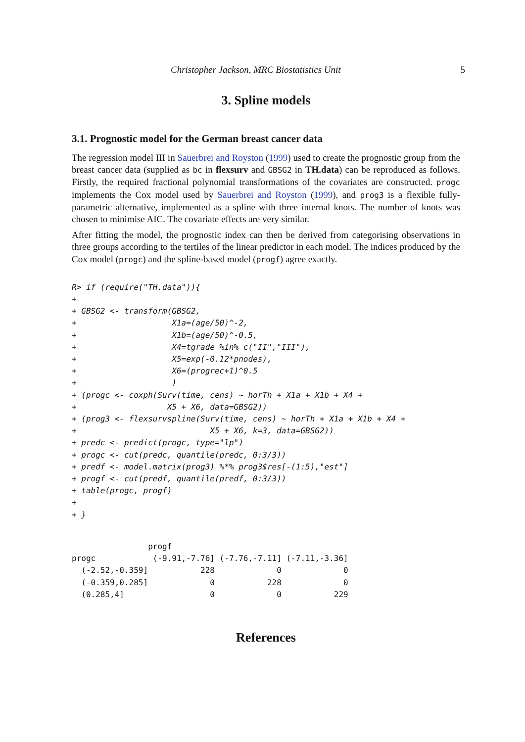Christopher Jackson, MRC Biostatistics Unit 5
3. Spline models
3.1. Prognostic model for the German breast cancer data
The regression model III in Sauerbrei and Royston (1999) used to create the prognostic group from the breast cancer data (supplied as bc in flexsurv and GBSG2 in TH.data) can be reproduced as follows. Firstly, the required fractional polynomial transformations of the covariates are constructed. progc implements the Cox model used by Sauerbrei and Royston (1999), and prog3 is a flexible fully-parametric alternative, implemented as a spline with three internal knots. The number of knots was chosen to minimise AIC. The covariate effects are very similar.
After fitting the model, the prognostic index can then be derived from categorising observations in three groups according to the tertiles of the linear predictor in each model. The indices produced by the Cox model (progc) and the spline-based model (progf) agree exactly.
R> if (require("TH.data")){
+
+ GBSG2 <- transform(GBSG2,
+                    X1a=(age/50)^-2,
+                    X1b=(age/50)^-0.5,
+                    X4=tgrade %in% c("II","III"),
+                    X5=exp(-0.12*pnodes),
+                    X6=(progrec+1)^0.5
+                    )
+ (progc <- coxph(Surv(time, cens) ~ horTh + X1a + X1b + X4 +
+                   X5 + X6, data=GBSG2))
+ (prog3 <- flexsurvspline(Surv(time, cens) ~ horTh + X1a + X1b + X4 +
+                            X5 + X6, k=3, data=GBSG2))
+ predc <- predict(progc, type="lp")
+ progc <- cut(predc, quantile(predc, 0:3/3))
+ predf <- model.matrix(prog3) %*% prog3$res[-(1:5),"est"]
+ progf <- cut(predf, quantile(predf, 0:3/3))
+ table(progc, progf)
+
+ }
                progf
progc            (-9.91,-7.76] (-7.76,-7.11] (-7.11,-3.36]
  (-2.52,-0.359]           228             0             0
  (-0.359,0.285]             0           228             0
  (0.285,4]                  0             0           229
References